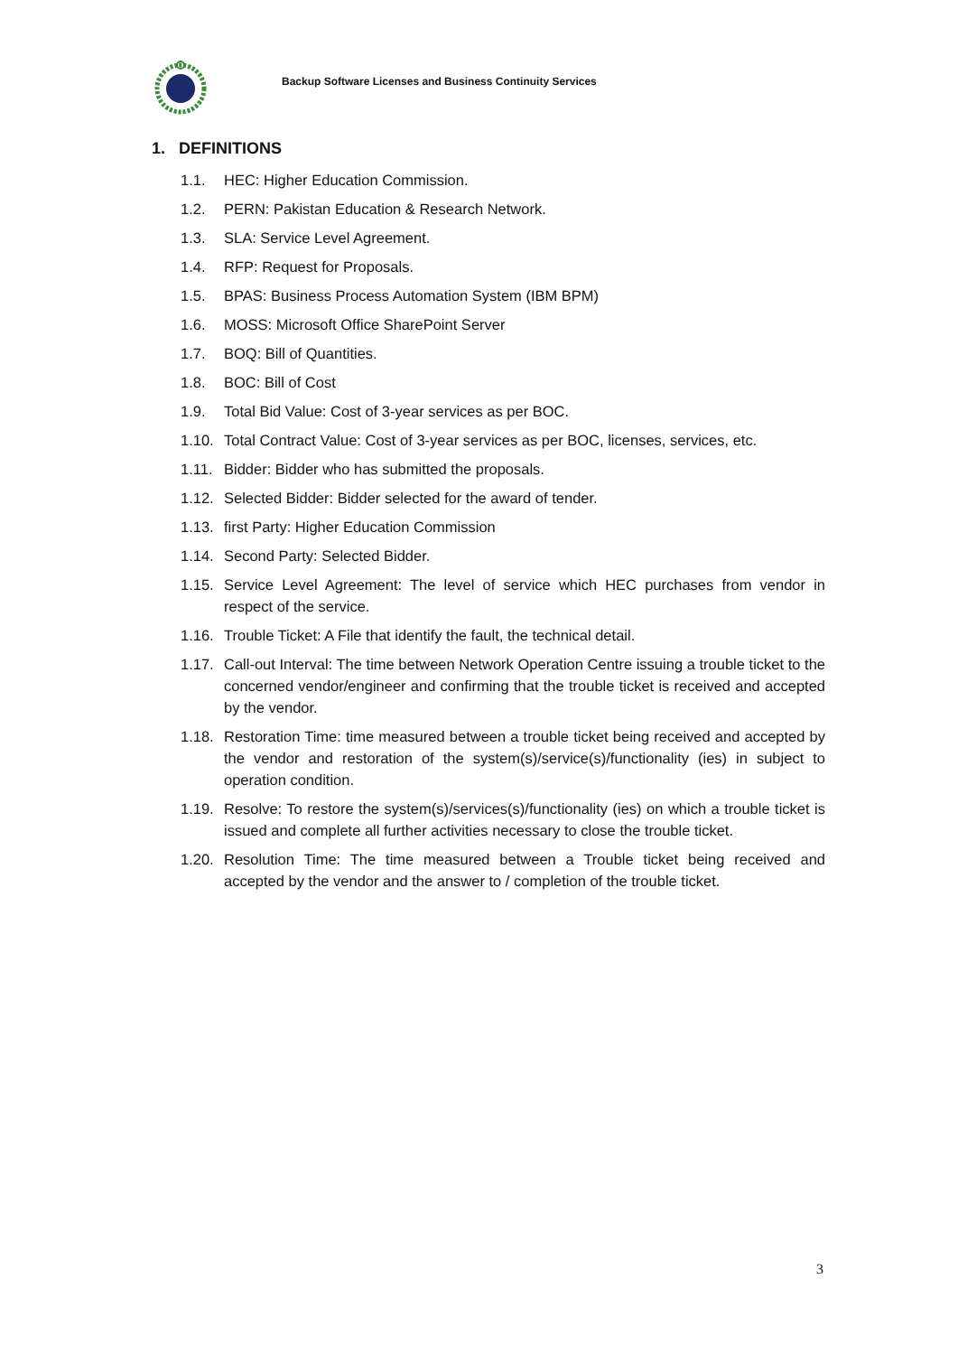Backup Software Licenses and Business Continuity Services
1. DEFINITIONS
1.1. HEC: Higher Education Commission.
1.2. PERN: Pakistan Education & Research Network.
1.3. SLA: Service Level Agreement.
1.4. RFP: Request for Proposals.
1.5. BPAS: Business Process Automation System (IBM BPM)
1.6. MOSS: Microsoft Office SharePoint Server
1.7. BOQ: Bill of Quantities.
1.8. BOC: Bill of Cost
1.9. Total Bid Value: Cost of 3-year services as per BOC.
1.10. Total Contract Value: Cost of 3-year services as per BOC, licenses, services, etc.
1.11. Bidder: Bidder who has submitted the proposals.
1.12. Selected Bidder: Bidder selected for the award of tender.
1.13. first Party: Higher Education Commission
1.14. Second Party: Selected Bidder.
1.15. Service Level Agreement: The level of service which HEC purchases from vendor in respect of the service.
1.16. Trouble Ticket: A File that identify the fault, the technical detail.
1.17. Call-out Interval: The time between Network Operation Centre issuing a trouble ticket to the concerned vendor/engineer and confirming that the trouble ticket is received and accepted by the vendor.
1.18. Restoration Time: time measured between a trouble ticket being received and accepted by the vendor and restoration of the system(s)/service(s)/functionality (ies) in subject to operation condition.
1.19. Resolve: To restore the system(s)/services(s)/functionality (ies) on which a trouble ticket is issued and complete all further activities necessary to close the trouble ticket.
1.20. Resolution Time: The time measured between a Trouble ticket being received and accepted by the vendor and the answer to / completion of the trouble ticket.
3